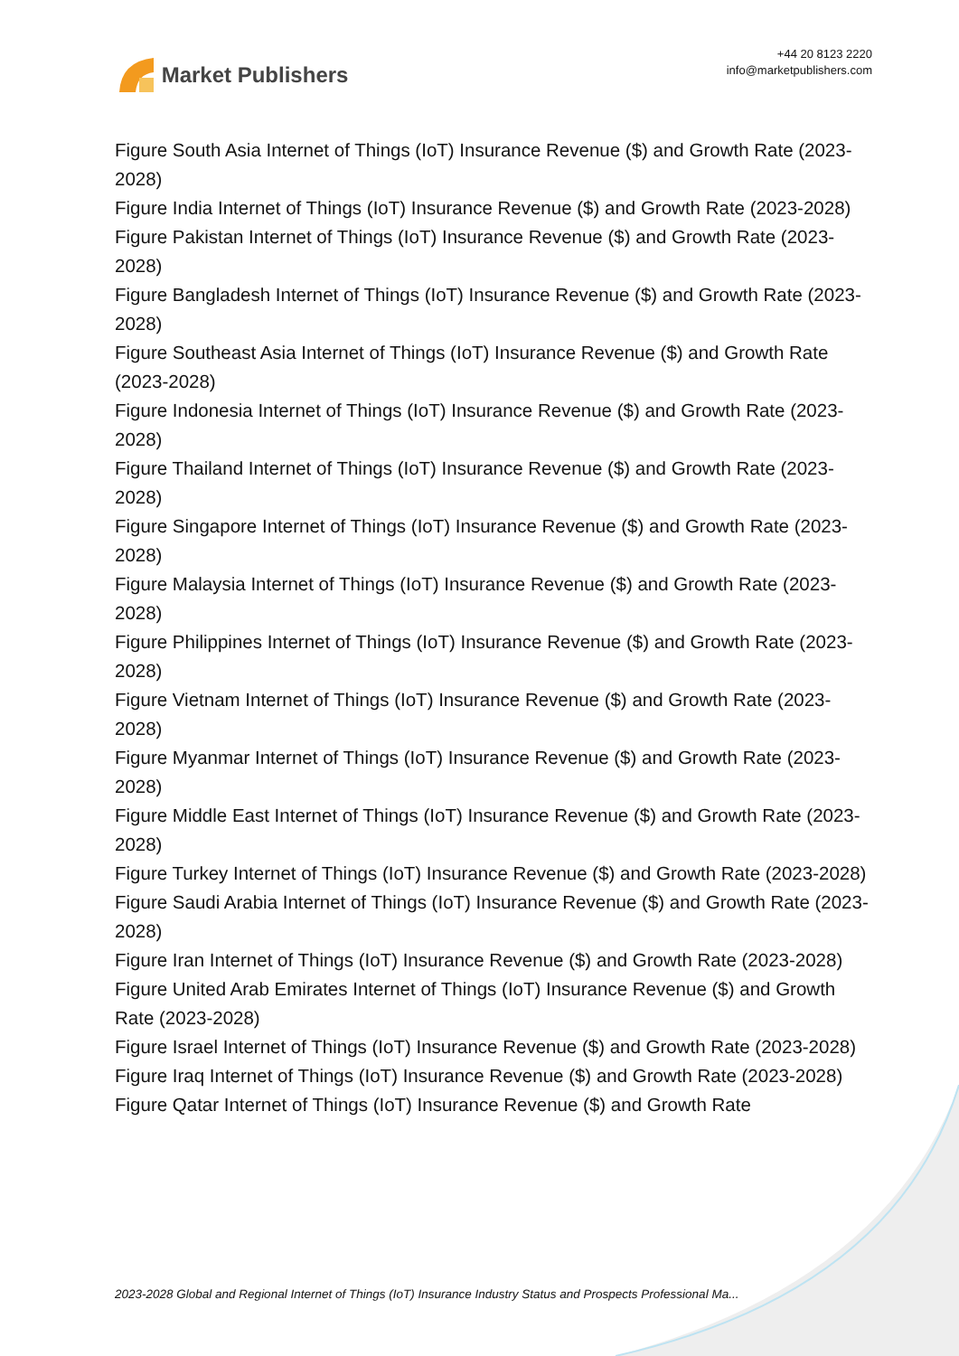Market Publishers
+44 20 8123 2220
info@marketpublishers.com
Figure South Asia Internet of Things (IoT) Insurance Revenue ($) and Growth Rate (2023-2028)
Figure India Internet of Things (IoT) Insurance Revenue ($) and Growth Rate (2023-2028)
Figure Pakistan Internet of Things (IoT) Insurance Revenue ($) and Growth Rate (2023-2028)
Figure Bangladesh Internet of Things (IoT) Insurance Revenue ($) and Growth Rate (2023-2028)
Figure Southeast Asia Internet of Things (IoT) Insurance Revenue ($) and Growth Rate (2023-2028)
Figure Indonesia Internet of Things (IoT) Insurance Revenue ($) and Growth Rate (2023-2028)
Figure Thailand Internet of Things (IoT) Insurance Revenue ($) and Growth Rate (2023-2028)
Figure Singapore Internet of Things (IoT) Insurance Revenue ($) and Growth Rate (2023-2028)
Figure Malaysia Internet of Things (IoT) Insurance Revenue ($) and Growth Rate (2023-2028)
Figure Philippines Internet of Things (IoT) Insurance Revenue ($) and Growth Rate (2023-2028)
Figure Vietnam Internet of Things (IoT) Insurance Revenue ($) and Growth Rate (2023-2028)
Figure Myanmar Internet of Things (IoT) Insurance Revenue ($) and Growth Rate (2023-2028)
Figure Middle East Internet of Things (IoT) Insurance Revenue ($) and Growth Rate (2023-2028)
Figure Turkey Internet of Things (IoT) Insurance Revenue ($) and Growth Rate (2023-2028)
Figure Saudi Arabia Internet of Things (IoT) Insurance Revenue ($) and Growth Rate (2023-2028)
Figure Iran Internet of Things (IoT) Insurance Revenue ($) and Growth Rate (2023-2028)
Figure United Arab Emirates Internet of Things (IoT) Insurance Revenue ($) and Growth Rate (2023-2028)
Figure Israel Internet of Things (IoT) Insurance Revenue ($) and Growth Rate (2023-2028)
Figure Iraq Internet of Things (IoT) Insurance Revenue ($) and Growth Rate (2023-2028)
Figure Qatar Internet of Things (IoT) Insurance Revenue ($) and Growth Rate
2023-2028 Global and Regional Internet of Things (IoT) Insurance Industry Status and Prospects Professional Ma...